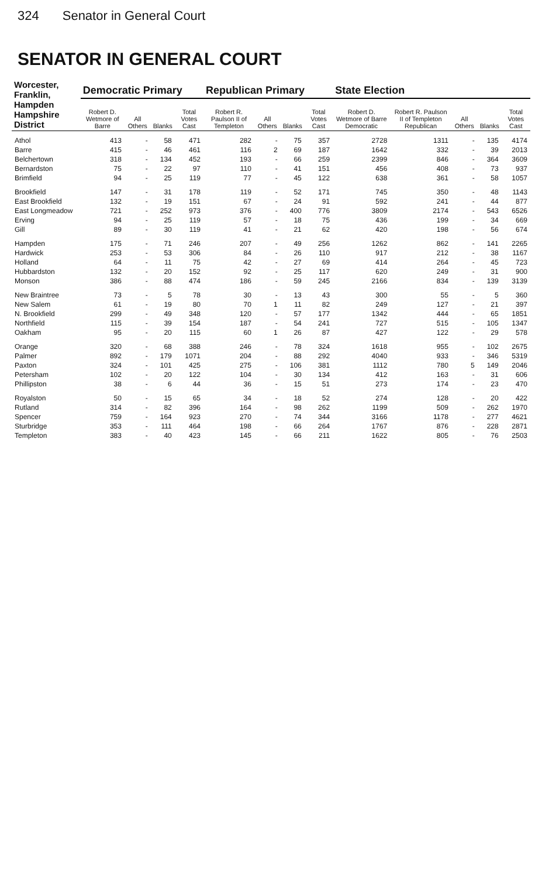324 Senator in General Court
SENATOR IN GENERAL COURT
| Worcester, Franklin, Hampden Hampshire District | Democratic Primary | | | | Republican Primary | | | | State Election | | | | |
| --- | --- | --- | --- | --- | --- | --- | --- | --- | --- | --- | --- | --- | --- |
| | Robert D. Wetmore of Barre | All Others | Blanks | Total Votes Cast | Robert R. Paulson II of Templeton | All Others | Blanks | Total Votes Cast | Robert D. Wetmore of Barre Democratic | Robert R. Paulson II of Templeton Republican | All Others | Blanks | Total Votes Cast |
| Athol | 413 | - | 58 | 471 | 282 | - | 75 | 357 | 2728 | 1311 | - | 135 | 4174 |
| Barre | 415 | - | 46 | 461 | 116 | 2 | 69 | 187 | 1642 | 332 | - | 39 | 2013 |
| Belchertown | 318 | - | 134 | 452 | 193 | - | 66 | 259 | 2399 | 846 | - | 364 | 3609 |
| Bernardston | 75 | - | 22 | 97 | 110 | - | 41 | 151 | 456 | 408 | - | 73 | 937 |
| Brimfield | 94 | - | 25 | 119 | 77 | - | 45 | 122 | 638 | 361 | - | 58 | 1057 |
| Brookfield | 147 | - | 31 | 178 | 119 | - | 52 | 171 | 745 | 350 | - | 48 | 1143 |
| East Brookfield | 132 | - | 19 | 151 | 67 | - | 24 | 91 | 592 | 241 | - | 44 | 877 |
| East Longmeadow | 721 | - | 252 | 973 | 376 | - | 400 | 776 | 3809 | 2174 | - | 543 | 6526 |
| Erving | 94 | - | 25 | 119 | 57 | - | 18 | 75 | 436 | 199 | - | 34 | 669 |
| Gill | 89 | - | 30 | 119 | 41 | - | 21 | 62 | 420 | 198 | - | 56 | 674 |
| Hampden | 175 | - | 71 | 246 | 207 | - | 49 | 256 | 1262 | 862 | - | 141 | 2265 |
| Hardwick | 253 | - | 53 | 306 | 84 | - | 26 | 110 | 917 | 212 | - | 38 | 1167 |
| Holland | 64 | - | 11 | 75 | 42 | - | 27 | 69 | 414 | 264 | - | 45 | 723 |
| Hubbardston | 132 | - | 20 | 152 | 92 | - | 25 | 117 | 620 | 249 | - | 31 | 900 |
| Monson | 386 | - | 88 | 474 | 186 | - | 59 | 245 | 2166 | 834 | - | 139 | 3139 |
| New Braintree | 73 | - | 5 | 78 | 30 | - | 13 | 43 | 300 | 55 | - | 5 | 360 |
| New Salem | 61 | - | 19 | 80 | 70 | 1 | 11 | 82 | 249 | 127 | - | 21 | 397 |
| N. Brookfield | 299 | - | 49 | 348 | 120 | - | 57 | 177 | 1342 | 444 | - | 65 | 1851 |
| Northfield | 115 | - | 39 | 154 | 187 | - | 54 | 241 | 727 | 515 | - | 105 | 1347 |
| Oakham | 95 | - | 20 | 115 | 60 | 1 | 26 | 87 | 427 | 122 | - | 29 | 578 |
| Orange | 320 | - | 68 | 388 | 246 | - | 78 | 324 | 1618 | 955 | - | 102 | 2675 |
| Palmer | 892 | - | 179 | 1071 | 204 | - | 88 | 292 | 4040 | 933 | - | 346 | 5319 |
| Paxton | 324 | - | 101 | 425 | 275 | - | 106 | 381 | 1112 | 780 | 5 | 149 | 2046 |
| Petersham | 102 | - | 20 | 122 | 104 | - | 30 | 134 | 412 | 163 | - | 31 | 606 |
| Phillipston | 38 | - | 6 | 44 | 36 | - | 15 | 51 | 273 | 174 | - | 23 | 470 |
| Royalston | 50 | - | 15 | 65 | 34 | - | 18 | 52 | 274 | 128 | - | 20 | 422 |
| Rutland | 314 | - | 82 | 396 | 164 | - | 98 | 262 | 1199 | 509 | - | 262 | 1970 |
| Spencer | 759 | - | 164 | 923 | 270 | - | 74 | 344 | 3166 | 1178 | - | 277 | 4621 |
| Sturbridge | 353 | - | 111 | 464 | 198 | - | 66 | 264 | 1767 | 876 | - | 228 | 2871 |
| Templeton | 383 | - | 40 | 423 | 145 | - | 66 | 211 | 1622 | 805 | - | 76 | 2503 |